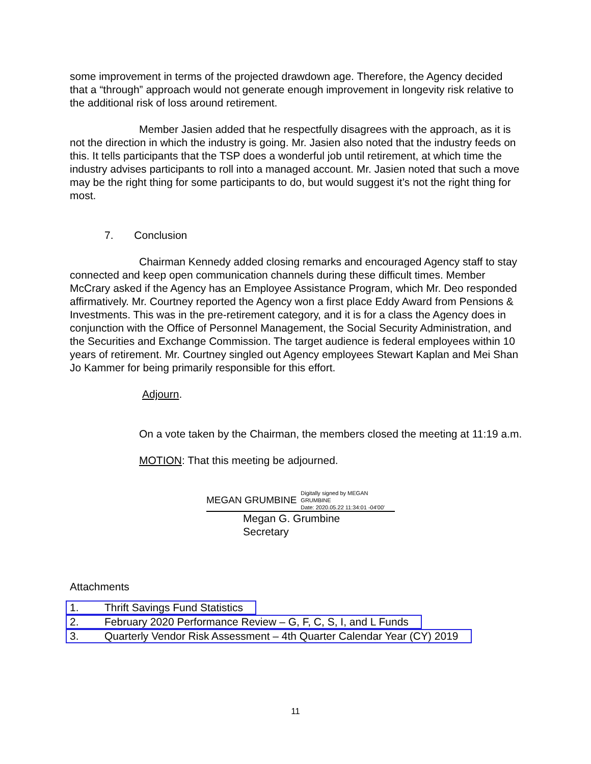some improvement in terms of the projected drawdown age. Therefore, the Agency decided that a “through” approach would not generate enough improvement in longevity risk relative to the additional risk of loss around retirement.
Member Jasien added that he respectfully disagrees with the approach, as it is not the direction in which the industry is going. Mr. Jasien also noted that the industry feeds on this. It tells participants that the TSP does a wonderful job until retirement, at which time the industry advises participants to roll into a managed account. Mr. Jasien noted that such a move may be the right thing for some participants to do, but would suggest it’s not the right thing for most.
7. Conclusion
Chairman Kennedy added closing remarks and encouraged Agency staff to stay connected and keep open communication channels during these difficult times. Member McCrary asked if the Agency has an Employee Assistance Program, which Mr. Deo responded affirmatively. Mr. Courtney reported the Agency won a first place Eddy Award from Pensions & Investments. This was in the pre-retirement category, and it is for a class the Agency does in conjunction with the Office of Personnel Management, the Social Security Administration, and the Securities and Exchange Commission. The target audience is federal employees within 10 years of retirement. Mr. Courtney singled out Agency employees Stewart Kaplan and Mei Shan Jo Kammer for being primarily responsible for this effort.
Adjourn.
On a vote taken by the Chairman, the members closed the meeting at 11:19 a.m.
MOTION: That this meeting be adjourned.
MEGAN GRUMBINE Digitally signed by MEGAN
GRUMBINE
Date: 2020.05.22 11:34:01 -04'00'
Megan G. Grumbine
Secretary
Attachments
1. Thrift Savings Fund Statistics
2. February 2020 Performance Review – G, F, C, S, I, and L Funds
3. Quarterly Vendor Risk Assessment – 4th Quarter Calendar Year (CY) 2019
11